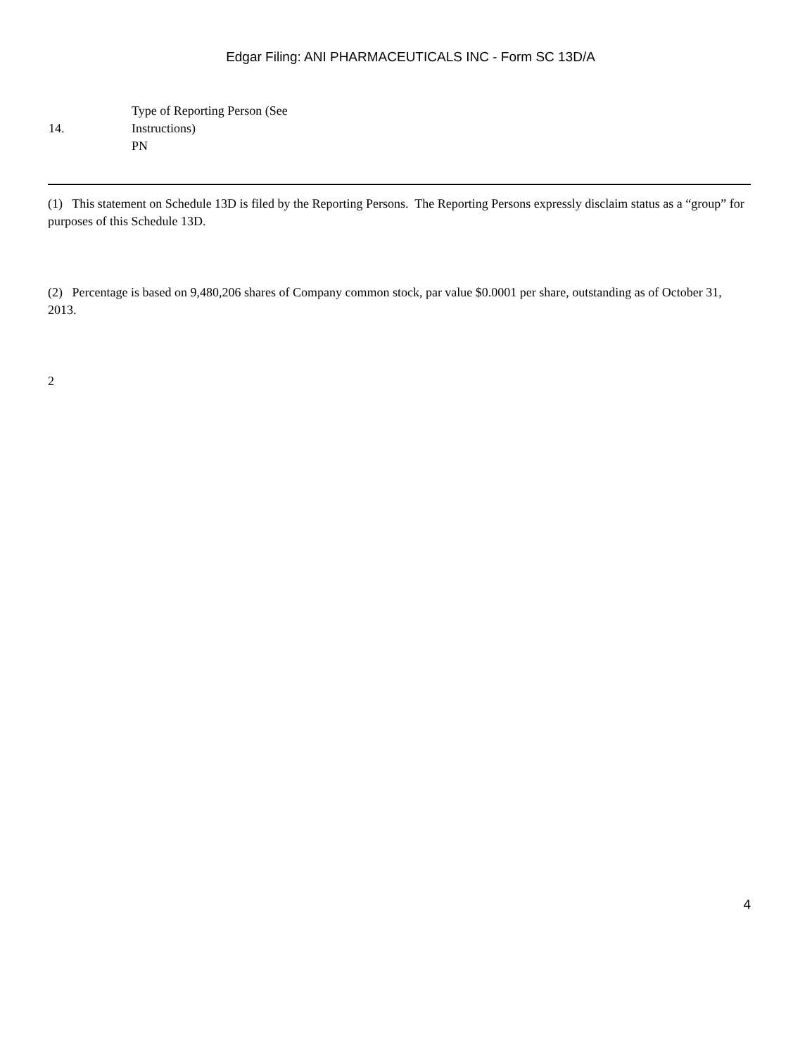Edgar Filing: ANI PHARMACEUTICALS INC - Form SC 13D/A
| 14. | Type of Reporting Person (See Instructions) PN |
(1) This statement on Schedule 13D is filed by the Reporting Persons. The Reporting Persons expressly disclaim status as a “group” for purposes of this Schedule 13D.
(2) Percentage is based on 9,480,206 shares of Company common stock, par value $0.0001 per share, outstanding as of October 31, 2013.
2
4